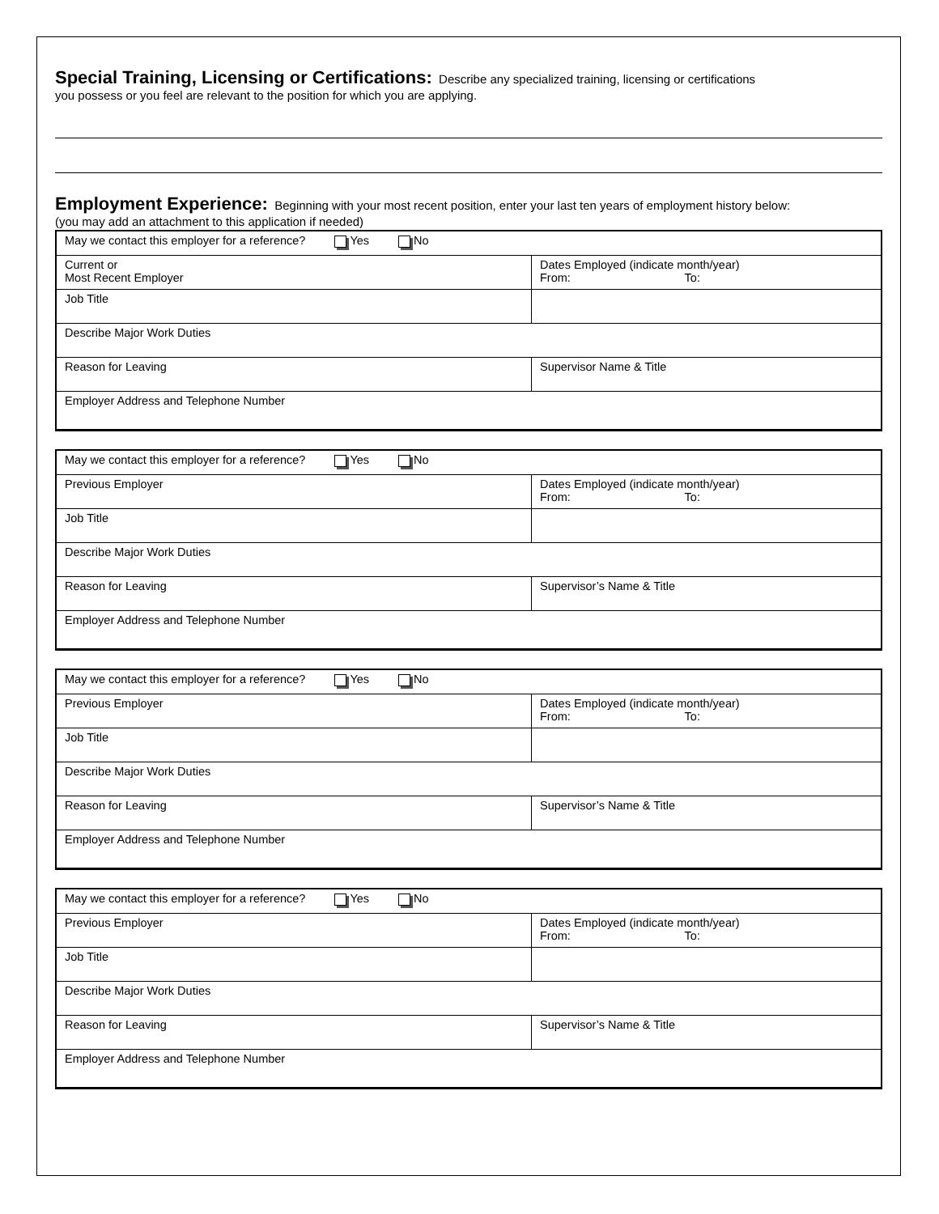Special Training, Licensing or Certifications:
Describe any specialized training, licensing or certifications
you possess or you feel are relevant to the position for which you are applying.
Employment Experience:
Beginning with your most recent position, enter your last ten years of employment history below:
(you may add an attachment to this application if needed)
| May we contact this employer for a reference? Yes No | |
| Current or Most Recent Employer | Dates Employed (indicate month/year) From: To: |
| Job Title | |
| Describe Major Work Duties | |
| Reason for Leaving | Supervisor Name & Title |
| Employer Address and Telephone Number | |
| May we contact this employer for a reference? Yes No | |
| Previous Employer | Dates Employed (indicate month/year) From: To: |
| Job Title | |
| Describe Major Work Duties | |
| Reason for Leaving | Supervisor’s Name & Title |
| Employer Address and Telephone Number | |
| May we contact this employer for a reference? Yes No | |
| Previous Employer | Dates Employed (indicate month/year) From: To: |
| Job Title | |
| Describe Major Work Duties | |
| Reason for Leaving | Supervisor’s Name & Title |
| Employer Address and Telephone Number | |
| May we contact this employer for a reference? Yes No | |
| Previous Employer | Dates Employed (indicate month/year) From: To: |
| Job Title | |
| Describe Major Work Duties | |
| Reason for Leaving | Supervisor’s Name & Title |
| Employer Address and Telephone Number | |